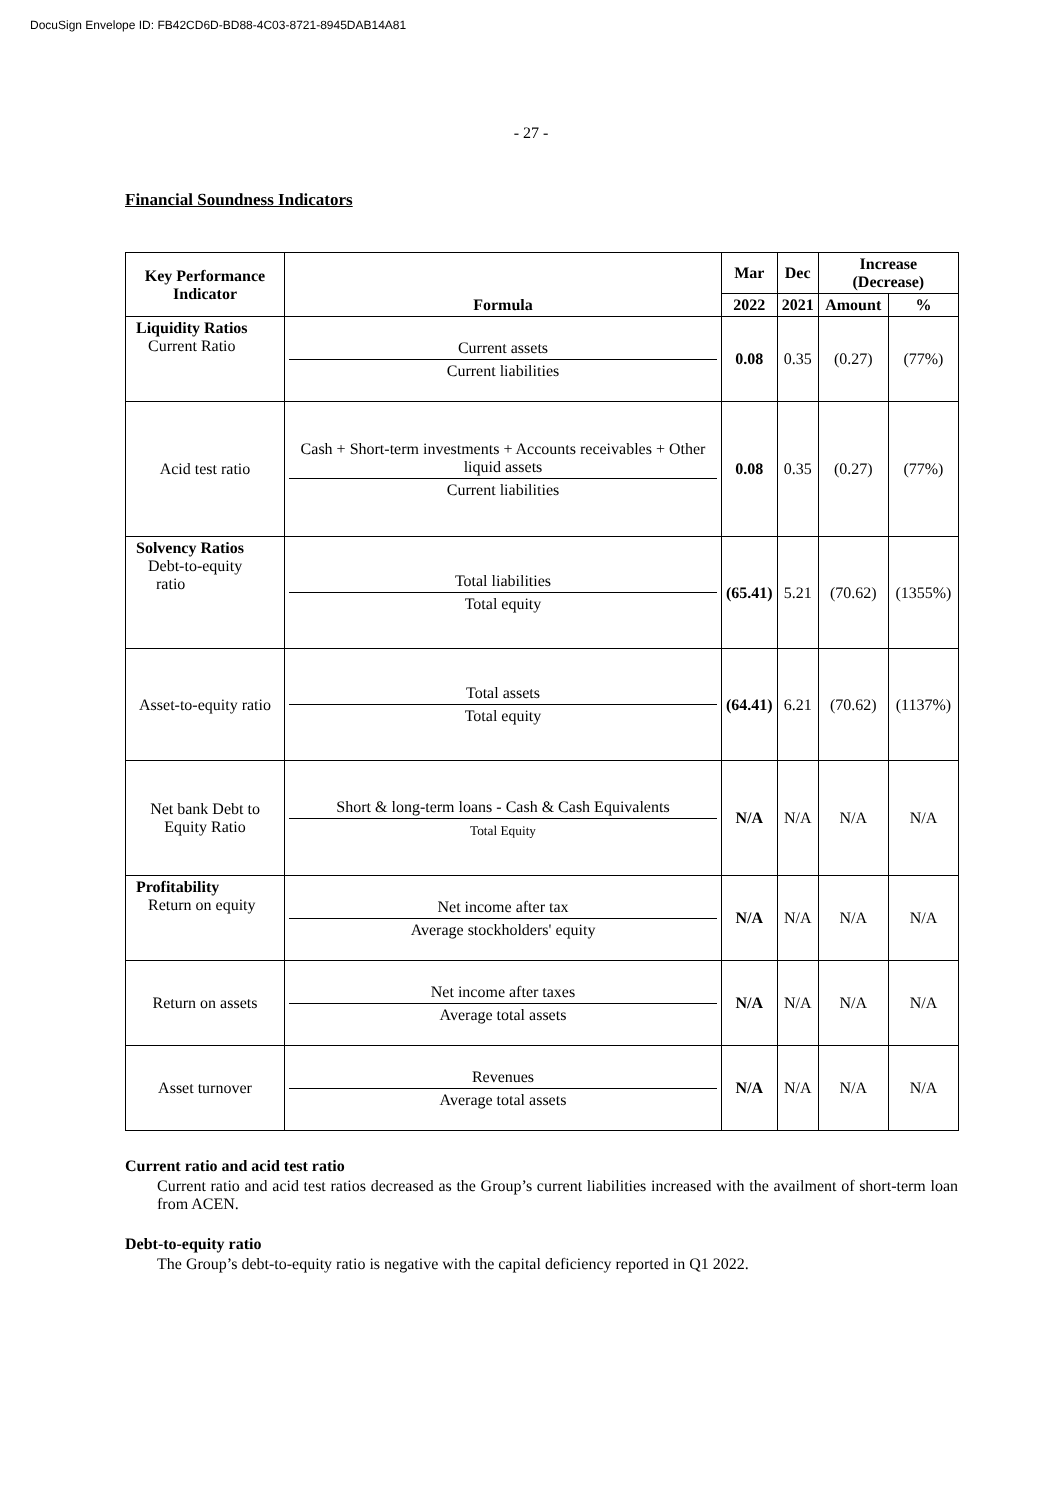DocuSign Envelope ID: FB42CD6D-BD88-4C03-8721-8945DAB14A81
- 27 -
Financial Soundness Indicators
| Key Performance Indicator | Formula | Mar | Dec | Increase (Decrease) | |
| --- | --- | --- | --- | --- | --- |
| | | 2022 | 2021 | Amount | % |
| Liquidity Ratios Current Ratio | Current assets Current liabilities | 0.08 | 0.35 | (0.27) | (77%) |
| Acid test ratio | Cash + Short-term investments + Accounts receivables + Other liquid assets Current liabilities | 0.08 | 0.35 | (0.27) | (77%) |
| Solvency Ratios Debt-to-equity ratio | Total liabilities Total equity | (65.41) | 5.21 | (70.62) | (1355%) |
| Asset-to-equity ratio | Total assets Total equity | (64.41) | 6.21 | (70.62) | (1137%) |
| Net bank Debt to Equity Ratio | Short & long-term loans - Cash & Cash Equivalents Total Equity | N/A | N/A | N/A | N/A |
| Profitability Return on equity | Net income after tax Average stockholders' equity | N/A | N/A | N/A | N/A |
| Return on assets | Net income after taxes Average total assets | N/A | N/A | N/A | N/A |
| Asset turnover | Revenues Average total assets | N/A | N/A | N/A | N/A |
Current ratio and acid test ratio
Current ratio and acid test ratios decreased as the Group’s current liabilities increased with the availment of short-term loan from ACEN.
Debt-to-equity ratio
The Group’s debt-to-equity ratio is negative with the capital deficiency reported in Q1 2022.